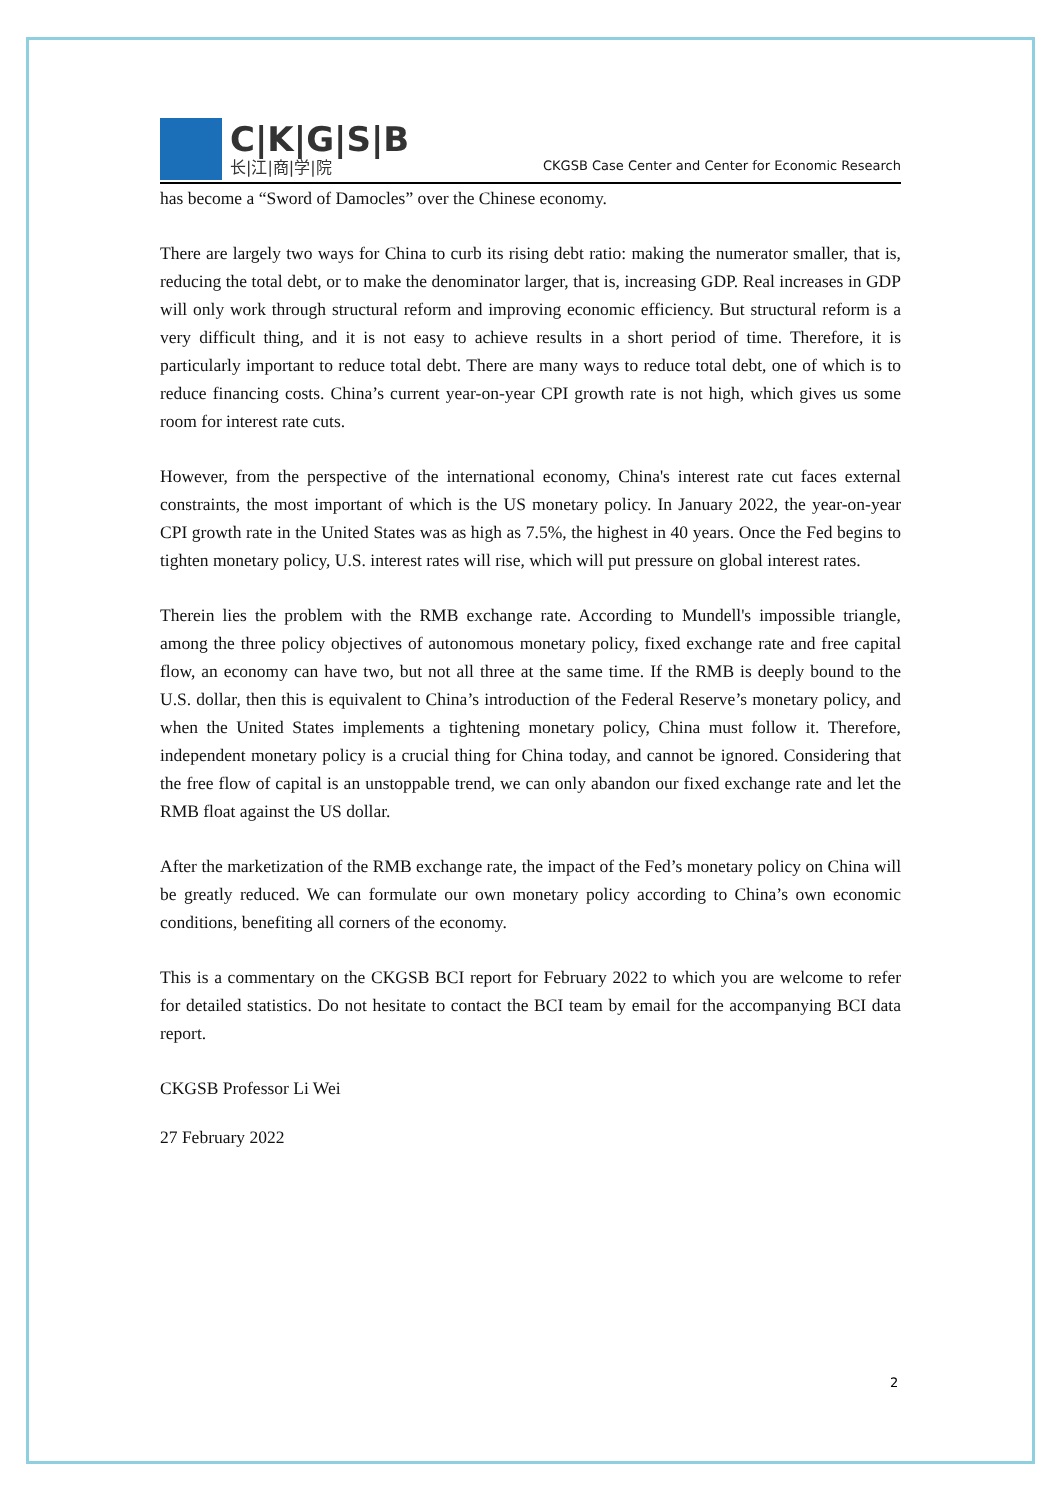C|K|G|S|B
长|江|商|学|院
CKGSB Case Center and Center for Economic Research
has become a “Sword of Damocles” over the Chinese economy.
There are largely two ways for China to curb its rising debt ratio: making the numerator smaller, that is, reducing the total debt, or to make the denominator larger, that is, increasing GDP. Real increases in GDP will only work through structural reform and improving economic efficiency. But structural reform is a very difficult thing, and it is not easy to achieve results in a short period of time. Therefore, it is particularly important to reduce total debt. There are many ways to reduce total debt, one of which is to reduce financing costs. China’s current year-on-year CPI growth rate is not high, which gives us some room for interest rate cuts.
However, from the perspective of the international economy, China's interest rate cut faces external constraints, the most important of which is the US monetary policy. In January 2022, the year-on-year CPI growth rate in the United States was as high as 7.5%, the highest in 40 years. Once the Fed begins to tighten monetary policy, U.S. interest rates will rise, which will put pressure on global interest rates.
Therein lies the problem with the RMB exchange rate. According to Mundell's impossible triangle, among the three policy objectives of autonomous monetary policy, fixed exchange rate and free capital flow, an economy can have two, but not all three at the same time. If the RMB is deeply bound to the U.S. dollar, then this is equivalent to China’s introduction of the Federal Reserve’s monetary policy, and when the United States implements a tightening monetary policy, China must follow it. Therefore, independent monetary policy is a crucial thing for China today, and cannot be ignored. Considering that the free flow of capital is an unstoppable trend, we can only abandon our fixed exchange rate and let the RMB float against the US dollar.
After the marketization of the RMB exchange rate, the impact of the Fed’s monetary policy on China will be greatly reduced. We can formulate our own monetary policy according to China’s own economic conditions, benefiting all corners of the economy.
This is a commentary on the CKGSB BCI report for February 2022 to which you are welcome to refer for detailed statistics. Do not hesitate to contact the BCI team by email for the accompanying BCI data report.
CKGSB Professor Li Wei
27 February 2022
2